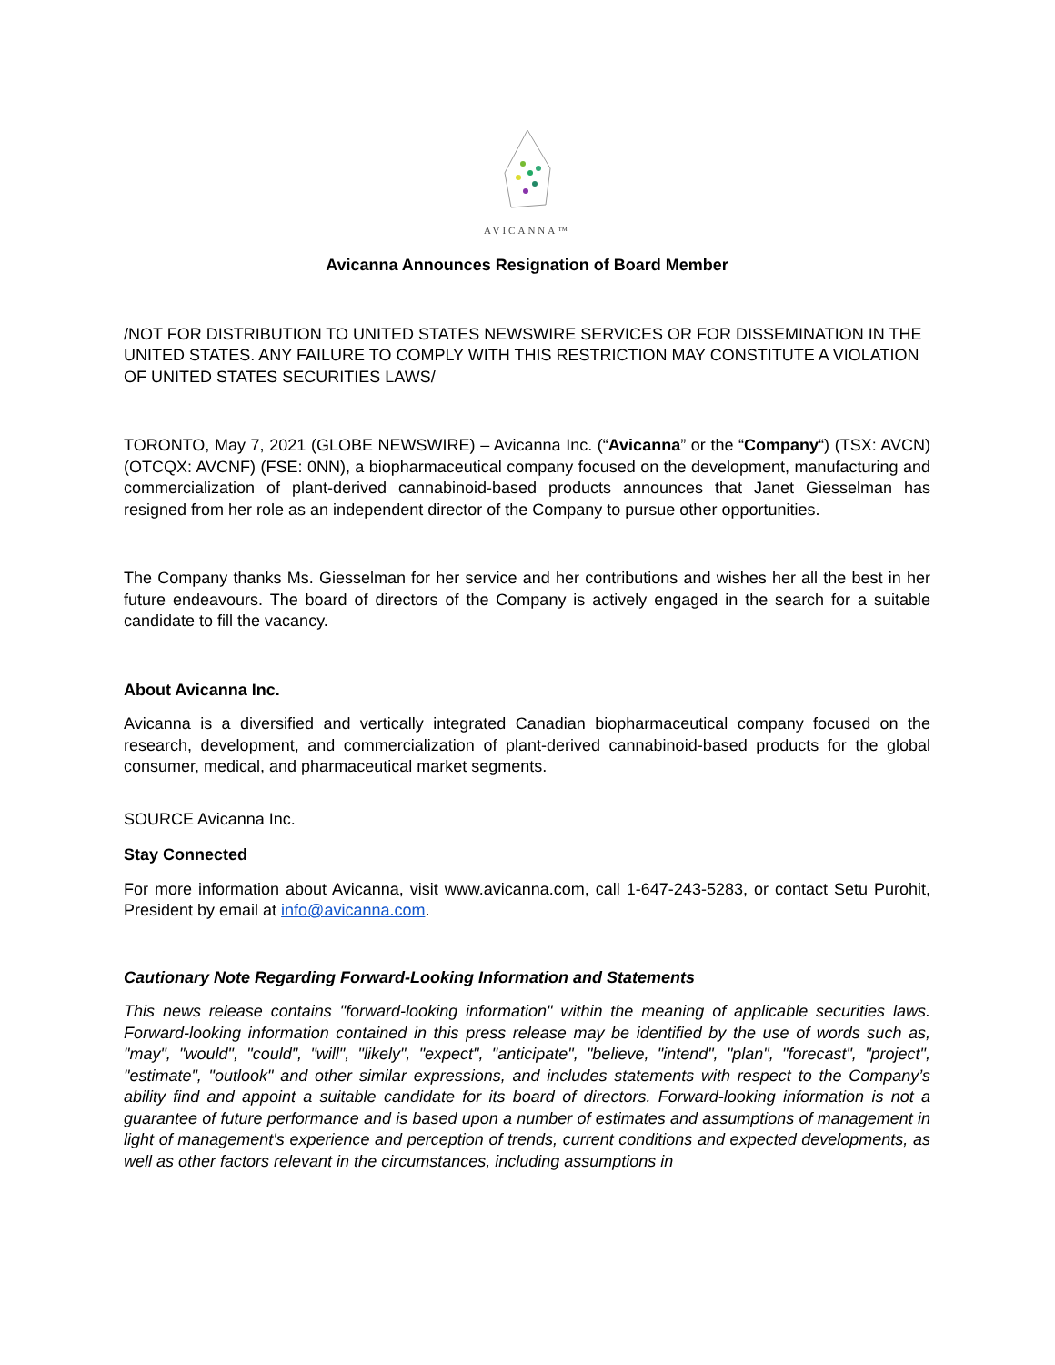AVICANNA™
Avicanna Announces Resignation of Board Member
/NOT FOR DISTRIBUTION TO UNITED STATES NEWSWIRE SERVICES OR FOR DISSEMINATION IN THE UNITED STATES. ANY FAILURE TO COMPLY WITH THIS RESTRICTION MAY CONSTITUTE A VIOLATION OF UNITED STATES SECURITIES LAWS/
TORONTO, May 7, 2021 (GLOBE NEWSWIRE) – Avicanna Inc. (“Avicanna” or the “Company“) (TSX: AVCN) (OTCQX: AVCNF) (FSE: 0NN), a biopharmaceutical company focused on the development, manufacturing and commercialization of plant-derived cannabinoid-based products announces that Janet Giesselman has resigned from her role as an independent director of the Company to pursue other opportunities.
The Company thanks Ms. Giesselman for her service and her contributions and wishes her all the best in her future endeavours. The board of directors of the Company is actively engaged in the search for a suitable candidate to fill the vacancy.
About Avicanna Inc.
Avicanna is a diversified and vertically integrated Canadian biopharmaceutical company focused on the research, development, and commercialization of plant-derived cannabinoid-based products for the global consumer, medical, and pharmaceutical market segments.
SOURCE Avicanna Inc.
Stay Connected
For more information about Avicanna, visit www.avicanna.com, call 1-647-243-5283, or contact Setu Purohit, President by email at info@avicanna.com.
Cautionary Note Regarding Forward-Looking Information and Statements
This news release contains "forward-looking information" within the meaning of applicable securities laws. Forward-looking information contained in this press release may be identified by the use of words such as, "may", "would", "could", "will", "likely", "expect", "anticipate", "believe, "intend", "plan", "forecast", "project", "estimate", "outlook" and other similar expressions, and includes statements with respect to the Company’s ability find and appoint a suitable candidate for its board of directors. Forward-looking information is not a guarantee of future performance and is based upon a number of estimates and assumptions of management in light of management's experience and perception of trends, current conditions and expected developments, as well as other factors relevant in the circumstances, including assumptions in